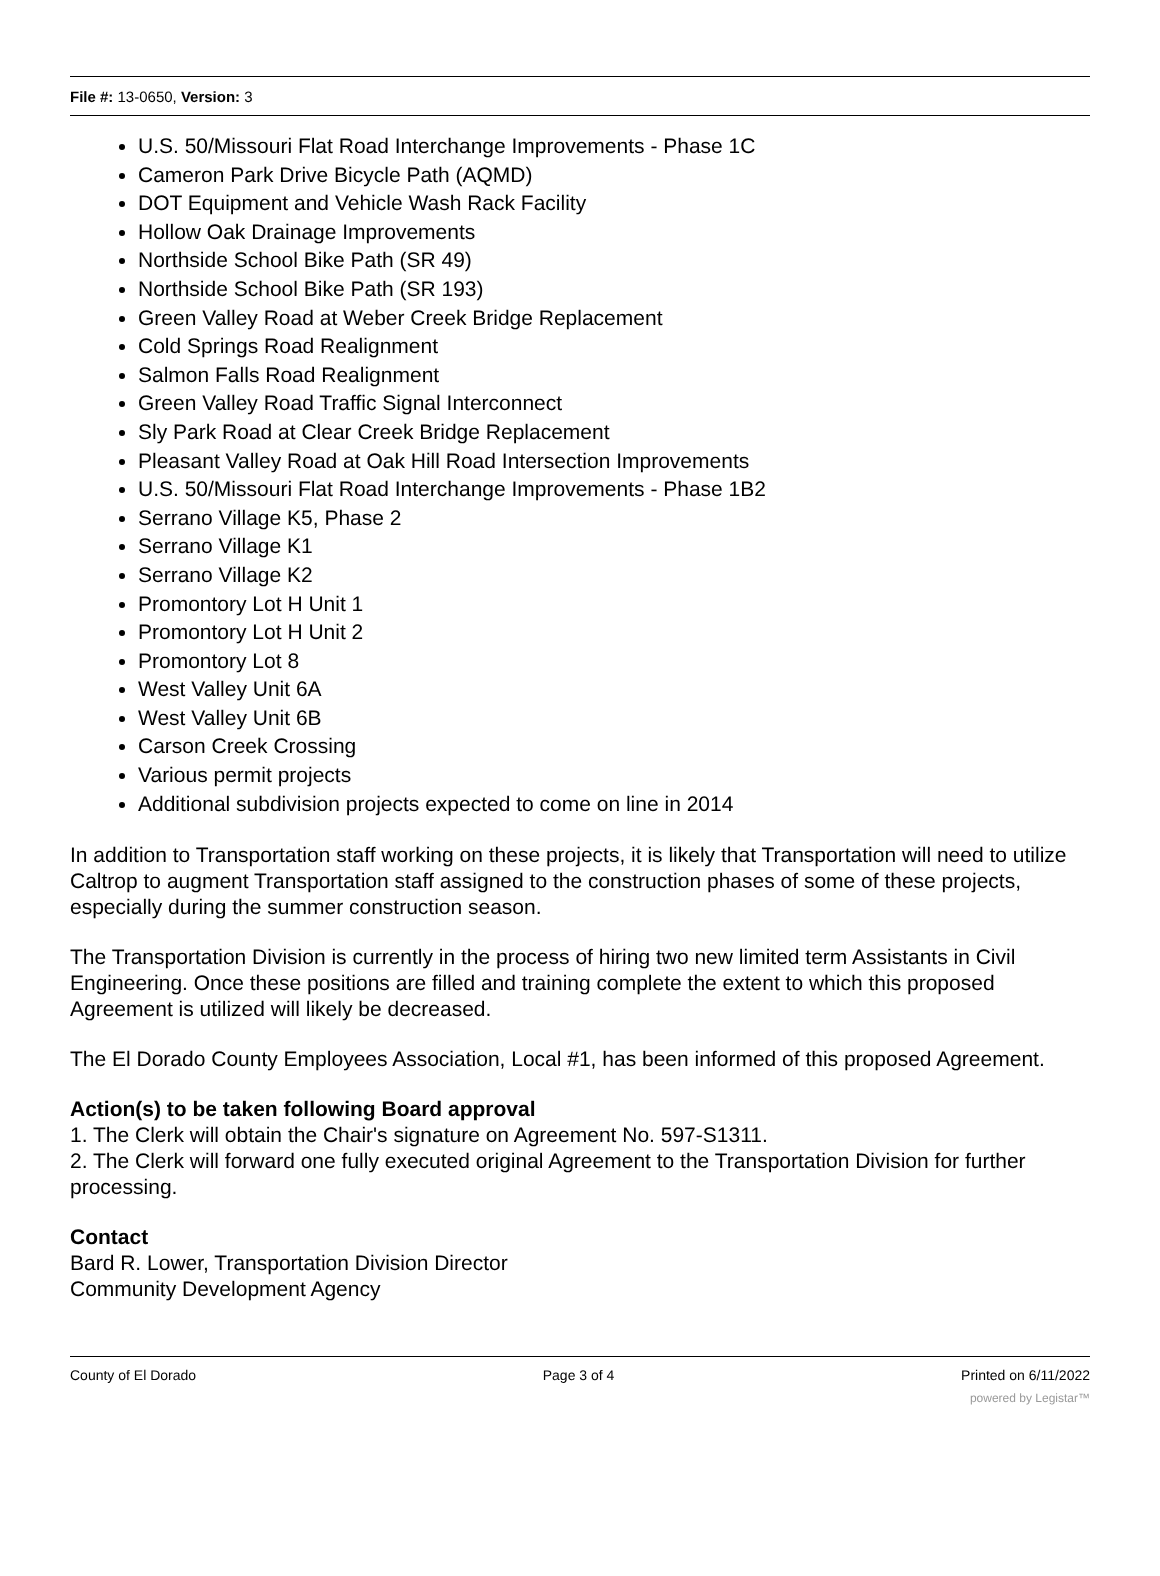File #: 13-0650, Version: 3
U.S. 50/Missouri Flat Road Interchange Improvements - Phase 1C
Cameron Park Drive Bicycle Path (AQMD)
DOT Equipment and Vehicle Wash Rack Facility
Hollow Oak Drainage Improvements
Northside School Bike Path (SR 49)
Northside School Bike Path (SR 193)
Green Valley Road at Weber Creek Bridge Replacement
Cold Springs Road Realignment
Salmon Falls Road Realignment
Green Valley Road Traffic Signal Interconnect
Sly Park Road at Clear Creek Bridge Replacement
Pleasant Valley Road at Oak Hill Road Intersection Improvements
U.S. 50/Missouri Flat Road Interchange Improvements - Phase 1B2
Serrano Village K5, Phase 2
Serrano Village K1
Serrano Village K2
Promontory Lot H Unit 1
Promontory Lot H Unit 2
Promontory Lot 8
West Valley Unit 6A
West Valley Unit 6B
Carson Creek Crossing
Various permit projects
Additional subdivision projects expected to come on line in 2014
In addition to Transportation staff working on these projects, it is likely that Transportation will need to utilize Caltrop to augment Transportation staff assigned to the construction phases of some of these projects, especially during the summer construction season.
The Transportation Division is currently in the process of hiring two new limited term Assistants in Civil Engineering. Once these positions are filled and training complete the extent to which this proposed Agreement is utilized will likely be decreased.
The El Dorado County Employees Association, Local #1, has been informed of this proposed Agreement.
Action(s) to be taken following Board approval
1. The Clerk will obtain the Chair's signature on Agreement No. 597-S1311.
2. The Clerk will forward one fully executed original Agreement to the Transportation Division for further processing.
Contact
Bard R. Lower, Transportation Division Director
Community Development Agency
County of El Dorado Page 3 of 4 Printed on 6/11/2022
powered by Legistar™